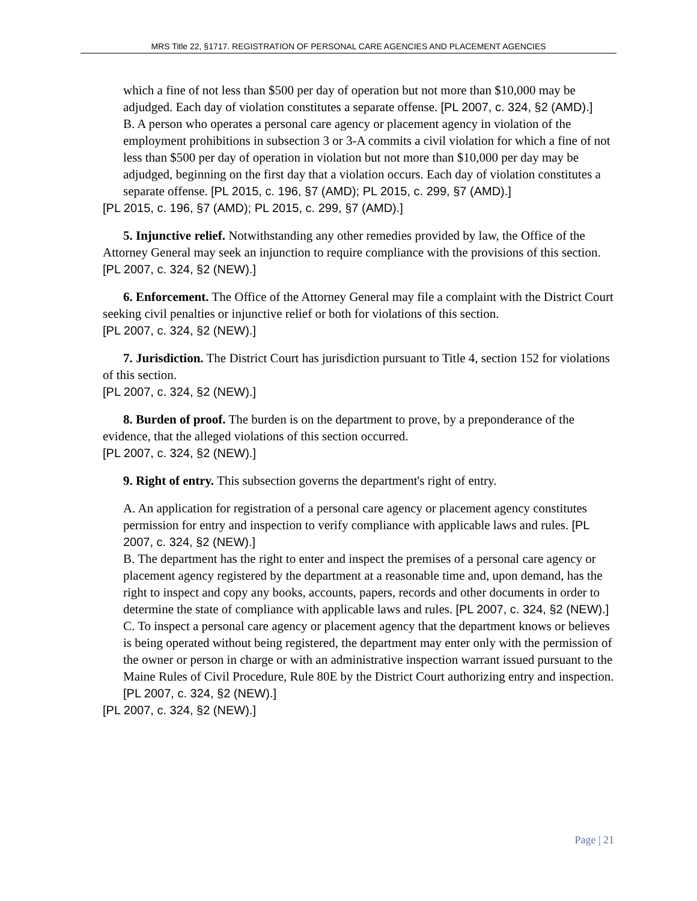MRS Title 22, §1717. REGISTRATION OF PERSONAL CARE AGENCIES AND PLACEMENT AGENCIES
which a fine of not less than $500 per day of operation but not more than $10,000 may be adjudged. Each day of violation constitutes a separate offense. [PL 2007, c. 324, §2 (AMD).]
B. A person who operates a personal care agency or placement agency in violation of the employment prohibitions in subsection 3 or 3-A commits a civil violation for which a fine of not less than $500 per day of operation in violation but not more than $10,000 per day may be adjudged, beginning on the first day that a violation occurs. Each day of violation constitutes a separate offense. [PL 2015, c. 196, §7 (AMD); PL 2015, c. 299, §7 (AMD).]
[PL 2015, c. 196, §7 (AMD); PL 2015, c. 299, §7 (AMD).]
5. Injunctive relief. Notwithstanding any other remedies provided by law, the Office of the Attorney General may seek an injunction to require compliance with the provisions of this section.
[PL 2007, c. 324, §2 (NEW).]
6. Enforcement. The Office of the Attorney General may file a complaint with the District Court seeking civil penalties or injunctive relief or both for violations of this section.
[PL 2007, c. 324, §2 (NEW).]
7. Jurisdiction. The District Court has jurisdiction pursuant to Title 4, section 152 for violations of this section.
[PL 2007, c. 324, §2 (NEW).]
8. Burden of proof. The burden is on the department to prove, by a preponderance of the evidence, that the alleged violations of this section occurred.
[PL 2007, c. 324, §2 (NEW).]
9. Right of entry. This subsection governs the department's right of entry.
A. An application for registration of a personal care agency or placement agency constitutes permission for entry and inspection to verify compliance with applicable laws and rules. [PL 2007, c. 324, §2 (NEW).]
B. The department has the right to enter and inspect the premises of a personal care agency or placement agency registered by the department at a reasonable time and, upon demand, has the right to inspect and copy any books, accounts, papers, records and other documents in order to determine the state of compliance with applicable laws and rules. [PL 2007, c. 324, §2 (NEW).]
C. To inspect a personal care agency or placement agency that the department knows or believes is being operated without being registered, the department may enter only with the permission of the owner or person in charge or with an administrative inspection warrant issued pursuant to the Maine Rules of Civil Procedure, Rule 80E by the District Court authorizing entry and inspection. [PL 2007, c. 324, §2 (NEW).]
[PL 2007, c. 324, §2 (NEW).]
Page | 21